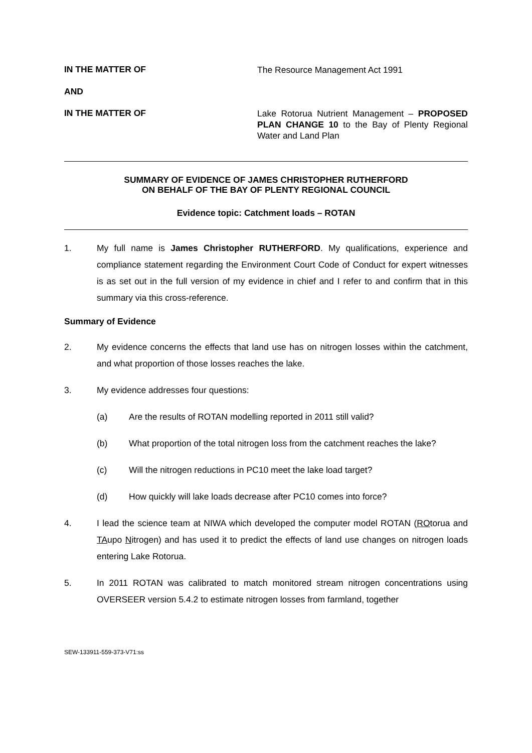IN THE MATTER OF
The Resource Management Act 1991
AND
IN THE MATTER OF
Lake Rotorua Nutrient Management – PROPOSED PLAN CHANGE 10 to the Bay of Plenty Regional Water and Land Plan
SUMMARY OF EVIDENCE OF JAMES CHRISTOPHER RUTHERFORD
ON BEHALF OF THE BAY OF PLENTY REGIONAL COUNCIL
Evidence topic: Catchment loads – ROTAN
1. My full name is James Christopher RUTHERFORD. My qualifications, experience and compliance statement regarding the Environment Court Code of Conduct for expert witnesses is as set out in the full version of my evidence in chief and I refer to and confirm that in this summary via this cross-reference.
Summary of Evidence
2. My evidence concerns the effects that land use has on nitrogen losses within the catchment, and what proportion of those losses reaches the lake.
3. My evidence addresses four questions:
(a) Are the results of ROTAN modelling reported in 2011 still valid?
(b) What proportion of the total nitrogen loss from the catchment reaches the lake?
(c) Will the nitrogen reductions in PC10 meet the lake load target?
(d) How quickly will lake loads decrease after PC10 comes into force?
4. I lead the science team at NIWA which developed the computer model ROTAN (ROtorua and TAupo Nitrogen) and has used it to predict the effects of land use changes on nitrogen loads entering Lake Rotorua.
5. In 2011 ROTAN was calibrated to match monitored stream nitrogen concentrations using OVERSEER version 5.4.2 to estimate nitrogen losses from farmland, together
SEW-133911-559-373-V71:ss